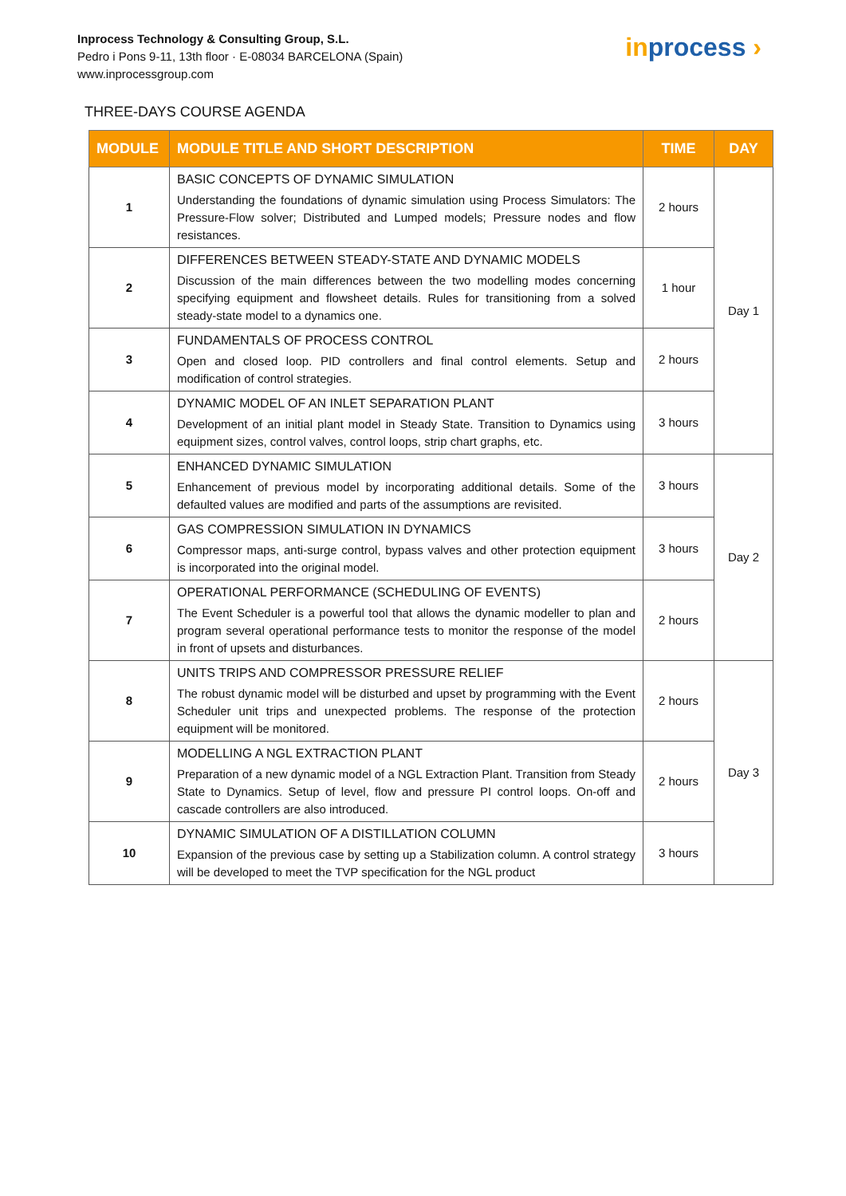Inprocess Technology & Consulting Group, S.L.
Pedro i Pons 9-11, 13th floor · E-08034 BARCELONA (Spain)
www.inprocessgroup.com
inprocess ›
THREE-DAYS COURSE AGENDA
| MODULE | MODULE TITLE AND SHORT DESCRIPTION | TIME | DAY |
| --- | --- | --- | --- |
| 1 | BASIC CONCEPTS OF DYNAMIC SIMULATION Understanding the foundations of dynamic simulation using Process Simulators: The Pressure-Flow solver; Distributed and Lumped models; Pressure nodes and flow resistances. | 2 hours | Day 1 |
| 2 | DIFFERENCES BETWEEN STEADY-STATE AND DYNAMIC MODELS Discussion of the main differences between the two modelling modes concerning specifying equipment and flowsheet details. Rules for transitioning from a solved steady-state model to a dynamics one. | 1 hour | |
| 3 | FUNDAMENTALS OF PROCESS CONTROL Open and closed loop. PID controllers and final control elements. Setup and modification of control strategies. | 2 hours | |
| 4 | DYNAMIC MODEL OF AN INLET SEPARATION PLANT Development of an initial plant model in Steady State. Transition to Dynamics using equipment sizes, control valves, control loops, strip chart graphs, etc. | 3 hours | |
| 5 | ENHANCED DYNAMIC SIMULATION Enhancement of previous model by incorporating additional details. Some of the defaulted values are modified and parts of the assumptions are revisited. | 3 hours | Day 2 |
| 6 | GAS COMPRESSION SIMULATION IN DYNAMICS Compressor maps, anti-surge control, bypass valves and other protection equipment is incorporated into the original model. | 3 hours | |
| 7 | OPERATIONAL PERFORMANCE (SCHEDULING OF EVENTS) The Event Scheduler is a powerful tool that allows the dynamic modeller to plan and program several operational performance tests to monitor the response of the model in front of upsets and disturbances. | 2 hours | |
| 8 | UNITS TRIPS AND COMPRESSOR PRESSURE RELIEF The robust dynamic model will be disturbed and upset by programming with the Event Scheduler unit trips and unexpected problems. The response of the protection equipment will be monitored. | 2 hours | Day 3 |
| 9 | MODELLING A NGL EXTRACTION PLANT Preparation of a new dynamic model of a NGL Extraction Plant. Transition from Steady State to Dynamics. Setup of level, flow and pressure PI control loops. On-off and cascade controllers are also introduced. | 2 hours | |
| 10 | DYNAMIC SIMULATION OF A DISTILLATION COLUMN Expansion of the previous case by setting up a Stabilization column. A control strategy will be developed to meet the TVP specification for the NGL product | 3 hours | |